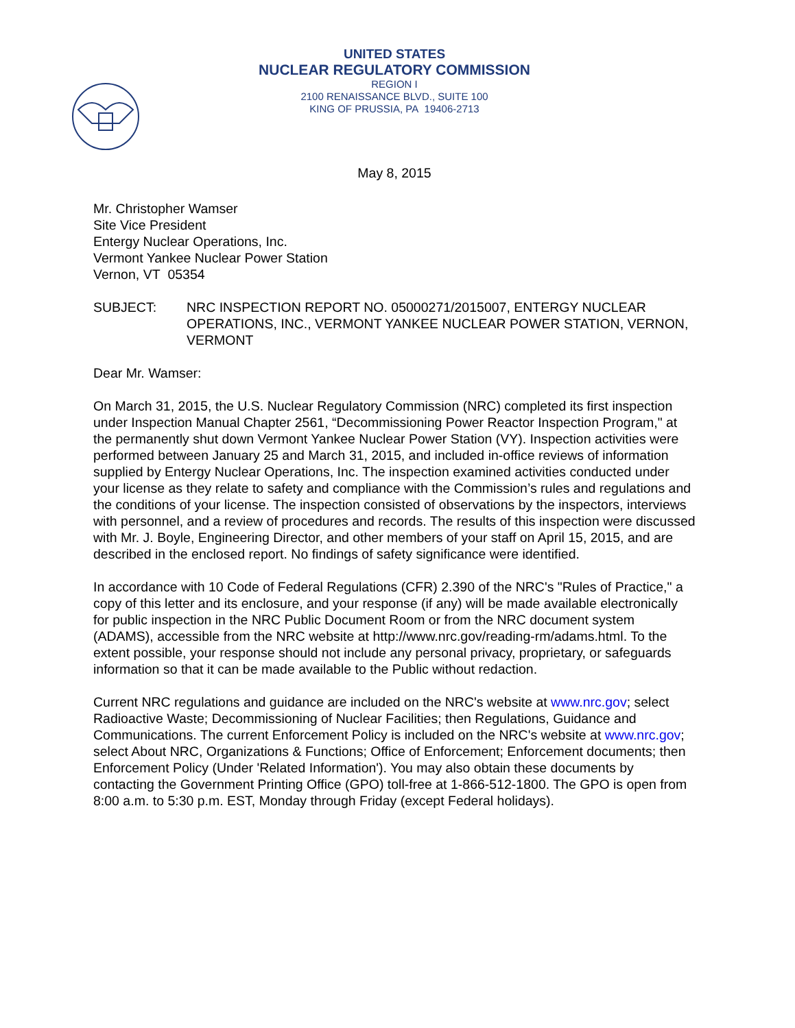UNITED STATES
NUCLEAR REGULATORY COMMISSION
REGION I
2100 RENAISSANCE BLVD., SUITE 100
KING OF PRUSSIA, PA 19406-2713
May 8, 2015
Mr. Christopher Wamser
Site Vice President
Entergy Nuclear Operations, Inc.
Vermont Yankee Nuclear Power Station
Vernon, VT 05354
SUBJECT: NRC INSPECTION REPORT NO. 05000271/2015007, ENTERGY NUCLEAR OPERATIONS, INC., VERMONT YANKEE NUCLEAR POWER STATION, VERNON, VERMONT
Dear Mr. Wamser:
On March 31, 2015, the U.S. Nuclear Regulatory Commission (NRC) completed its first inspection under Inspection Manual Chapter 2561, “Decommissioning Power Reactor Inspection Program," at the permanently shut down Vermont Yankee Nuclear Power Station (VY). Inspection activities were performed between January 25 and March 31, 2015, and included in-office reviews of information supplied by Entergy Nuclear Operations, Inc. The inspection examined activities conducted under your license as they relate to safety and compliance with the Commission’s rules and regulations and the conditions of your license. The inspection consisted of observations by the inspectors, interviews with personnel, and a review of procedures and records. The results of this inspection were discussed with Mr. J. Boyle, Engineering Director, and other members of your staff on April 15, 2015, and are described in the enclosed report. No findings of safety significance were identified.
In accordance with 10 Code of Federal Regulations (CFR) 2.390 of the NRC's "Rules of Practice," a copy of this letter and its enclosure, and your response (if any) will be made available electronically for public inspection in the NRC Public Document Room or from the NRC document system (ADAMS), accessible from the NRC website at http://www.nrc.gov/reading-rm/adams.html. To the extent possible, your response should not include any personal privacy, proprietary, or safeguards information so that it can be made available to the Public without redaction.
Current NRC regulations and guidance are included on the NRC's website at www.nrc.gov; select Radioactive Waste; Decommissioning of Nuclear Facilities; then Regulations, Guidance and Communications. The current Enforcement Policy is included on the NRC's website at www.nrc.gov; select About NRC, Organizations & Functions; Office of Enforcement; Enforcement documents; then Enforcement Policy (Under 'Related Information'). You may also obtain these documents by contacting the Government Printing Office (GPO) toll-free at 1-866-512-1800. The GPO is open from 8:00 a.m. to 5:30 p.m. EST, Monday through Friday (except Federal holidays).